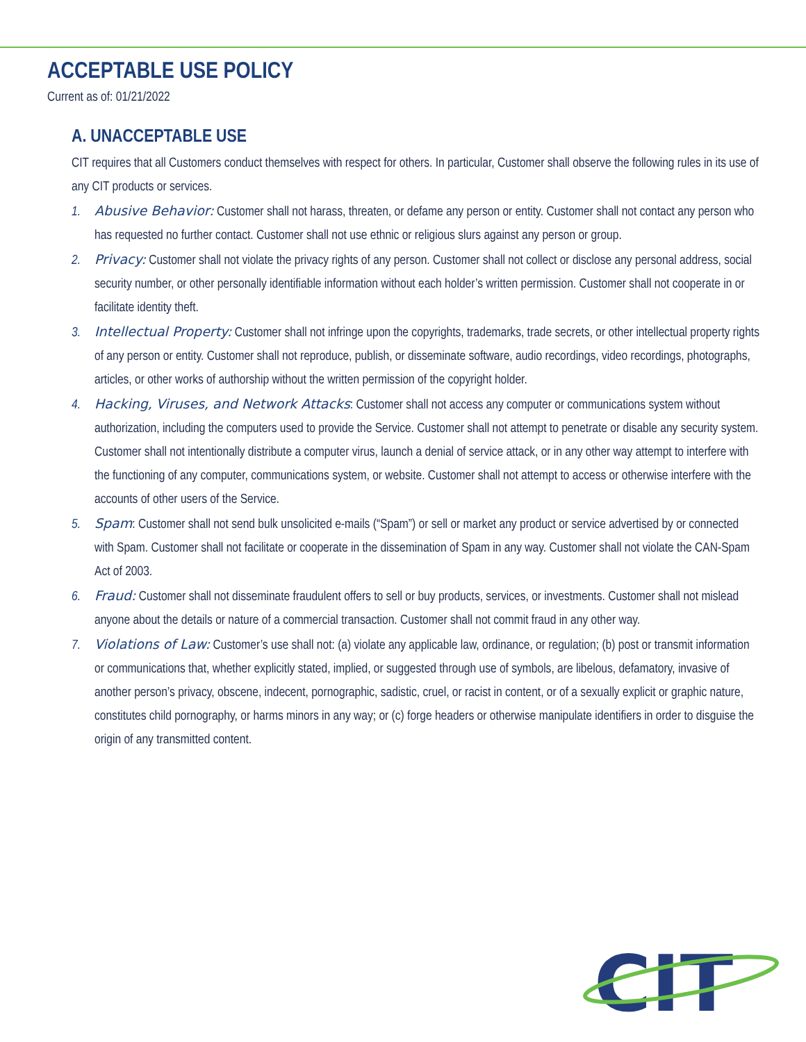ACCEPTABLE USE POLICY
Current as of: 01/21/2022
A. UNACCEPTABLE USE
CIT requires that all Customers conduct themselves with respect for others. In particular, Customer shall observe the following rules in its use of any CIT products or services.
1. Abusive Behavior: Customer shall not harass, threaten, or defame any person or entity. Customer shall not contact any person who has requested no further contact. Customer shall not use ethnic or religious slurs against any person or group.
2. Privacy: Customer shall not violate the privacy rights of any person. Customer shall not collect or disclose any personal address, social security number, or other personally identifiable information without each holder’s written permission. Customer shall not cooperate in or facilitate identity theft.
3. Intellectual Property: Customer shall not infringe upon the copyrights, trademarks, trade secrets, or other intellectual property rights of any person or entity. Customer shall not reproduce, publish, or disseminate software, audio recordings, video recordings, photographs, articles, or other works of authorship without the written permission of the copyright holder.
4. Hacking, Viruses, and Network Attacks: Customer shall not access any computer or communications system without authorization, including the computers used to provide the Service. Customer shall not attempt to penetrate or disable any security system. Customer shall not intentionally distribute a computer virus, launch a denial of service attack, or in any other way attempt to interfere with the functioning of any computer, communications system, or website. Customer shall not attempt to access or otherwise interfere with the accounts of other users of the Service.
5. Spam: Customer shall not send bulk unsolicited e-mails (“Spam”) or sell or market any product or service advertised by or connected with Spam. Customer shall not facilitate or cooperate in the dissemination of Spam in any way. Customer shall not violate the CAN-Spam Act of 2003.
6. Fraud: Customer shall not disseminate fraudulent offers to sell or buy products, services, or investments. Customer shall not mislead anyone about the details or nature of a commercial transaction. Customer shall not commit fraud in any other way.
7. Violations of Law: Customer’s use shall not: (a) violate any applicable law, ordinance, or regulation; (b) post or transmit information or communications that, whether explicitly stated, implied, or suggested through use of symbols, are libelous, defamatory, invasive of another person’s privacy, obscene, indecent, pornographic, sadistic, cruel, or racist in content, or of a sexually explicit or graphic nature, constitutes child pornography, or harms minors in any way; or (c) forge headers or otherwise manipulate identifiers in order to disguise the origin of any transmitted content.
CIT